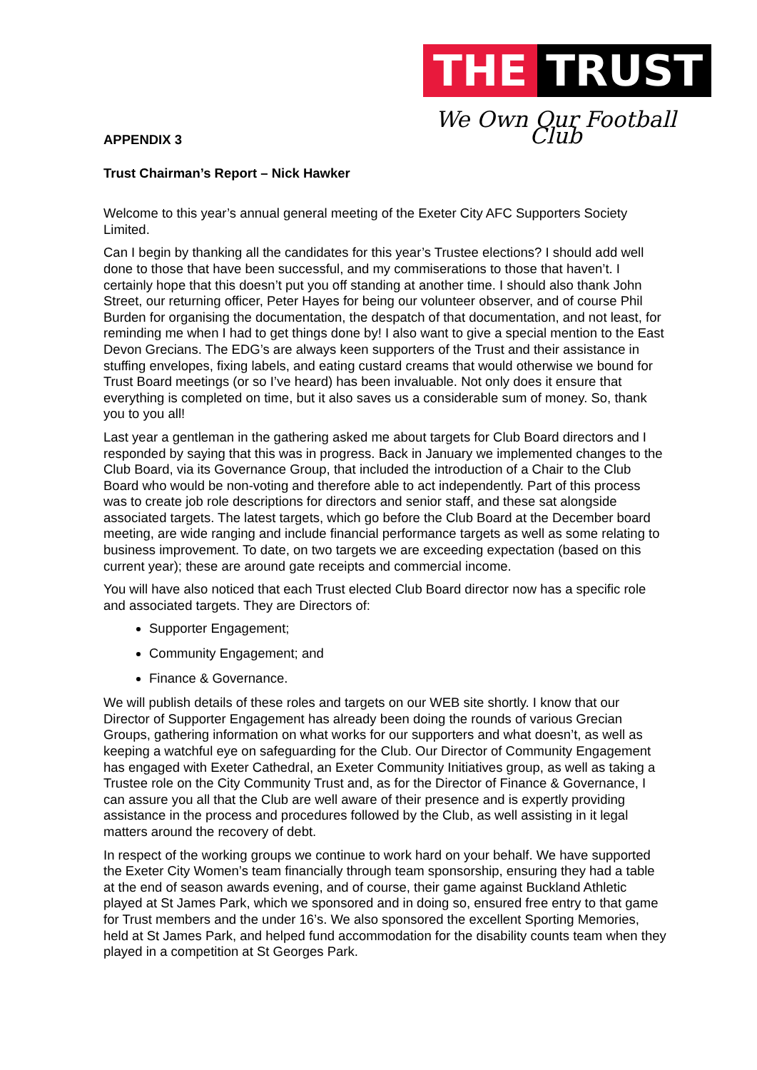THE TRUST
We Own Our Football Club
APPENDIX 3
Trust Chairman’s Report – Nick Hawker
Welcome to this year’s annual general meeting of the Exeter City AFC Supporters Society Limited.
Can I begin by thanking all the candidates for this year’s Trustee elections? I should add well done to those that have been successful, and my commiserations to those that haven’t. I certainly hope that this doesn’t put you off standing at another time. I should also thank John Street, our returning officer, Peter Hayes for being our volunteer observer, and of course Phil Burden for organising the documentation, the despatch of that documentation, and not least, for reminding me when I had to get things done by! I also want to give a special mention to the East Devon Grecians. The EDG’s are always keen supporters of the Trust and their assistance in stuffing envelopes, fixing labels, and eating custard creams that would otherwise we bound for Trust Board meetings (or so I’ve heard) has been invaluable. Not only does it ensure that everything is completed on time, but it also saves us a considerable sum of money. So, thank you to you all!
Last year a gentleman in the gathering asked me about targets for Club Board directors and I responded by saying that this was in progress. Back in January we implemented changes to the Club Board, via its Governance Group, that included the introduction of a Chair to the Club Board who would be non-voting and therefore able to act independently. Part of this process was to create job role descriptions for directors and senior staff, and these sat alongside associated targets. The latest targets, which go before the Club Board at the December board meeting, are wide ranging and include financial performance targets as well as some relating to business improvement. To date, on two targets we are exceeding expectation (based on this current year); these are around gate receipts and commercial income.
You will have also noticed that each Trust elected Club Board director now has a specific role and associated targets. They are Directors of:
Supporter Engagement;
Community Engagement; and
Finance & Governance.
We will publish details of these roles and targets on our WEB site shortly. I know that our Director of Supporter Engagement has already been doing the rounds of various Grecian Groups, gathering information on what works for our supporters and what doesn’t, as well as keeping a watchful eye on safeguarding for the Club. Our Director of Community Engagement has engaged with Exeter Cathedral, an Exeter Community Initiatives group, as well as taking a Trustee role on the City Community Trust and, as for the Director of Finance & Governance, I can assure you all that the Club are well aware of their presence and is expertly providing assistance in the process and procedures followed by the Club, as well assisting in it legal matters around the recovery of debt.
In respect of the working groups we continue to work hard on your behalf. We have supported the Exeter City Women’s team financially through team sponsorship, ensuring they had a table at the end of season awards evening, and of course, their game against Buckland Athletic played at St James Park, which we sponsored and in doing so, ensured free entry to that game for Trust members and the under 16’s. We also sponsored the excellent Sporting Memories, held at St James Park, and helped fund accommodation for the disability counts team when they played in a competition at St Georges Park.